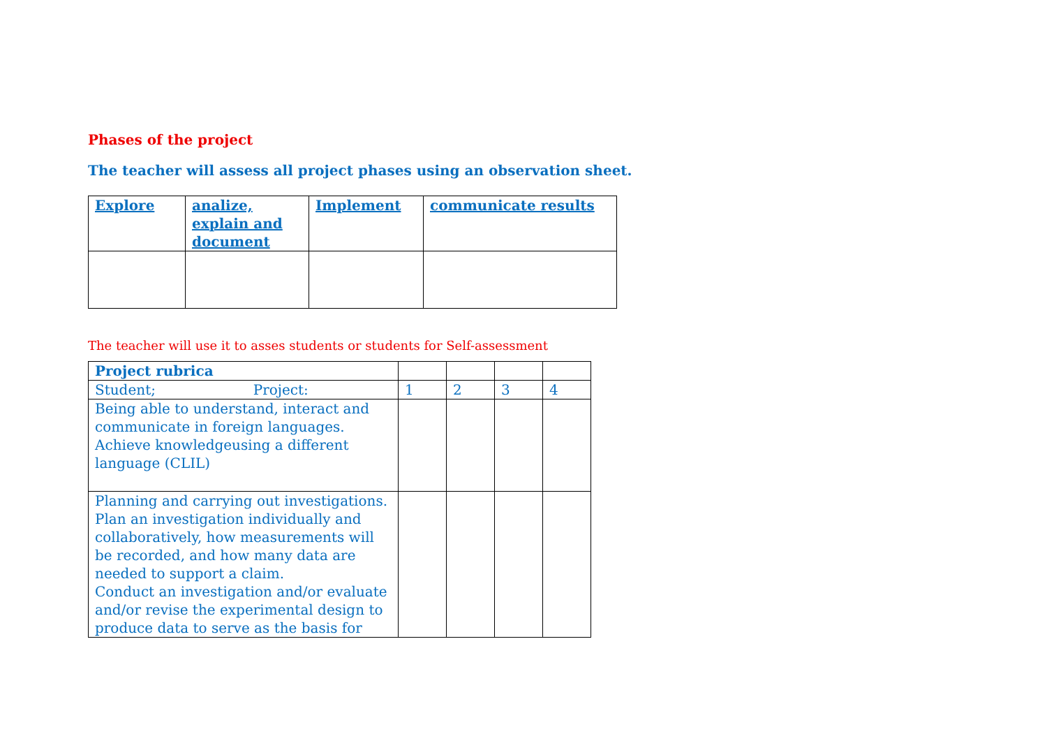Phases of the project
The teacher will assess all project phases using an observation sheet.
| Explore | analize, explain and document | Implement | communicate results |
The teacher will use it to asses students or students for Self-assessment
| Project rubrica | | | | |
| Student; Project: | 1 | 2 | 3 | 4 |
| Being able to understand, interact and communicate in foreign languages. Achieve knowledgeusing a different language (CLIL) | | | | |
| Planning and carrying out investigations. Plan an investigation individually and collaboratively, how measurements will be recorded, and how many data are needed to support a claim. Conduct an investigation and/or evaluate and/or revise the experimental design to produce data to serve as the basis for | | | | |